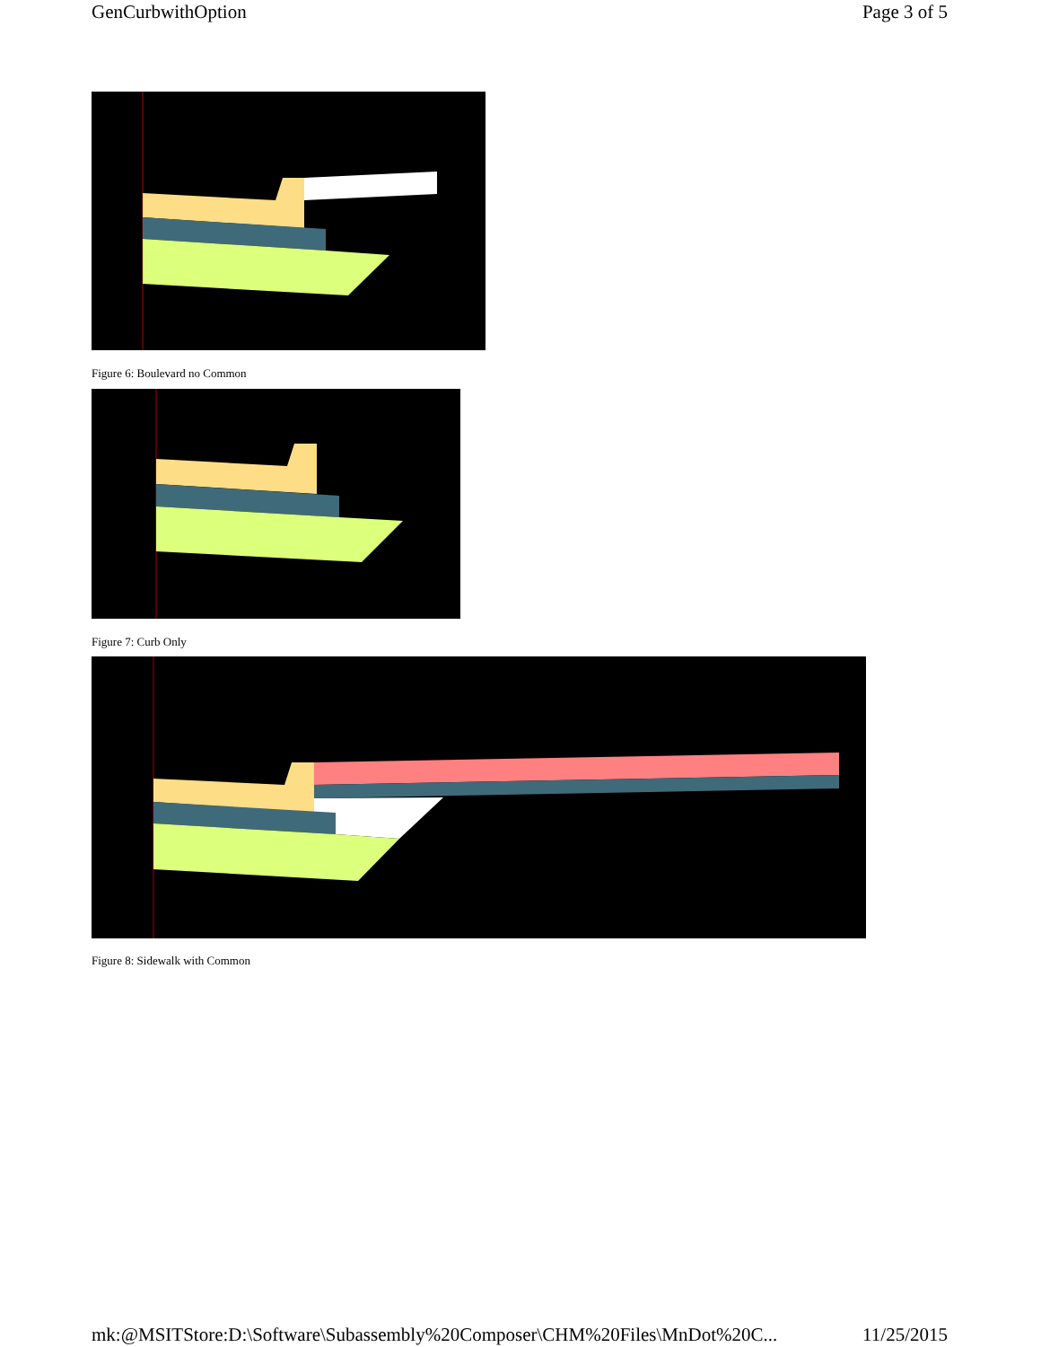GenCurbwithOption Page 3 of 5
Figure 6: Boulevard no Common
Figure 7: Curb Only
Figure 8: Sidewalk with Common
mk:@MSITStore:D:\Software\Subassembly%20Composer\CHM%20Files\MnDot%20C... 11/25/2015